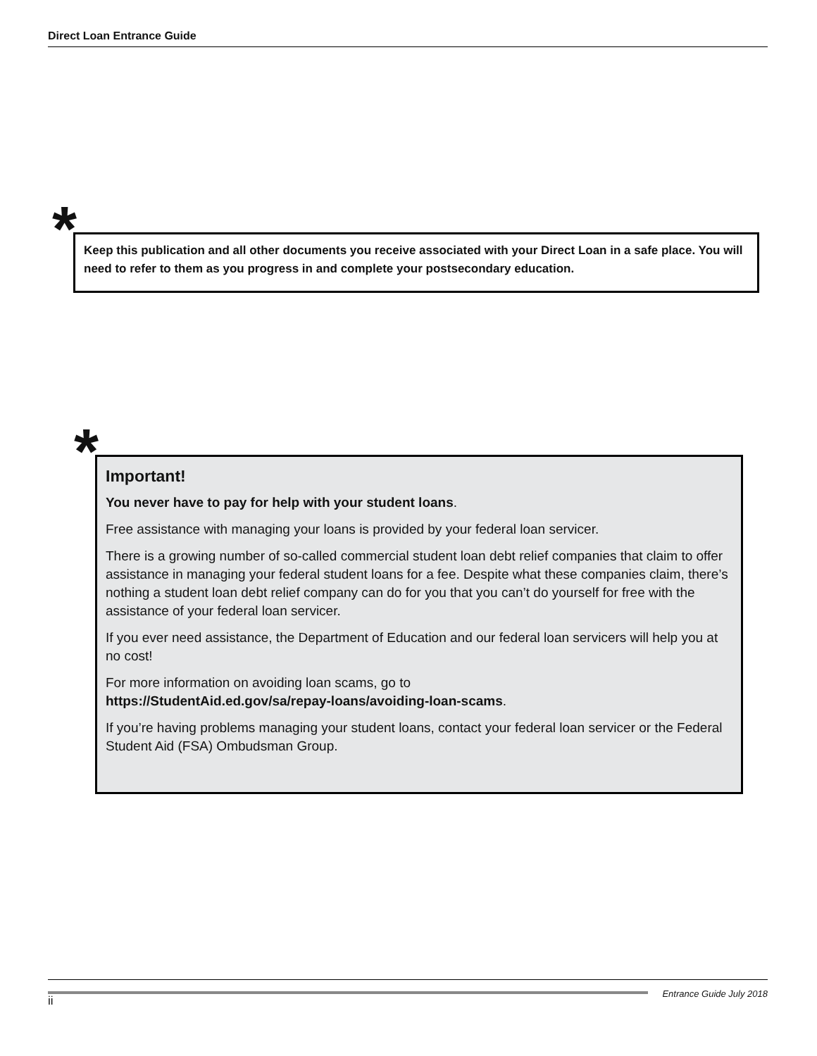Direct Loan Entrance Guide
*
Keep this publication and all other documents you receive associated with your Direct Loan in a safe place. You will need to refer to them as you progress in and complete your postsecondary education.
*
Important!
You never have to pay for help with your student loans.
Free assistance with managing your loans is provided by your federal loan servicer.
There is a growing number of so-called commercial student loan debt relief companies that claim to offer assistance in managing your federal student loans for a fee. Despite what these companies claim, there’s nothing a student loan debt relief company can do for you that you can’t do yourself for free with the assistance of your federal loan servicer.
If you ever need assistance, the Department of Education and our federal loan servicers will help you at no cost!
For more information on avoiding loan scams, go to
https://StudentAid.ed.gov/sa/repay-loans/avoiding-loan-scams.
If you’re having problems managing your student loans, contact your federal loan servicer or the Federal Student Aid (FSA) Ombudsman Group.
ii
Entrance Guide July 2018